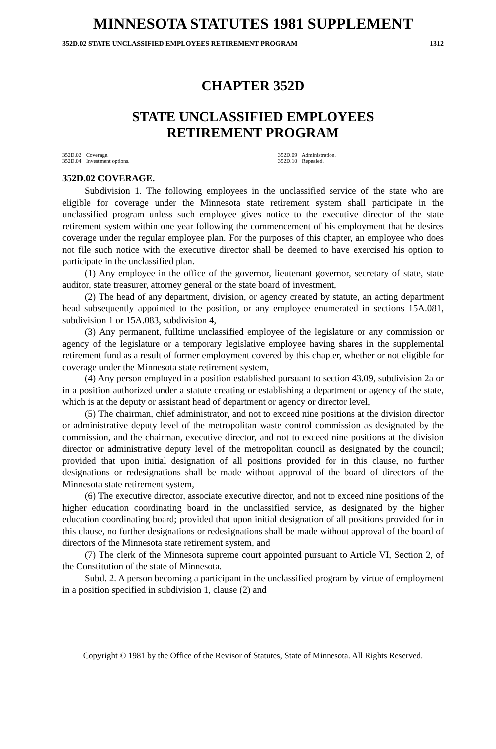MINNESOTA STATUTES 1981 SUPPLEMENT
352D.02 STATE UNCLASSIFIED EMPLOYEES RETIREMENT PROGRAM 1312
CHAPTER 352D
STATE UNCLASSIFIED EMPLOYEES
RETIREMENT PROGRAM
352D.02 Coverage.
352D.04 Investment options.
352D.09 Administration.
352D.10 Repealed.
352D.02 COVERAGE.
Subdivision 1. The following employees in the unclassified service of the state who are eligible for coverage under the Minnesota state retirement system shall participate in the unclassified program unless such employee gives notice to the executive director of the state retirement system within one year following the commencement of his employment that he desires coverage under the regular employee plan. For the purposes of this chapter, an employee who does not file such notice with the executive director shall be deemed to have exercised his option to participate in the unclassified plan.
(1) Any employee in the office of the governor, lieutenant governor, secretary of state, state auditor, state treasurer, attorney general or the state board of investment,
(2) The head of any department, division, or agency created by statute, an acting department head subsequently appointed to the position, or any employee enumerated in sections 15A.081, subdivision 1 or 15A.083, subdivision 4,
(3) Any permanent, fulltime unclassified employee of the legislature or any commission or agency of the legislature or a temporary legislative employee having shares in the supplemental retirement fund as a result of former employment covered by this chapter, whether or not eligible for coverage under the Minnesota state retirement system,
(4) Any person employed in a position established pursuant to section 43.09, subdivision 2a or in a position authorized under a statute creating or establishing a department or agency of the state, which is at the deputy or assistant head of department or agency or director level,
(5) The chairman, chief administrator, and not to exceed nine positions at the division director or administrative deputy level of the metropolitan waste control commission as designated by the commission, and the chairman, executive director, and not to exceed nine positions at the division director or administrative deputy level of the metropolitan council as designated by the council; provided that upon initial designation of all positions provided for in this clause, no further designations or redesignations shall be made without approval of the board of directors of the Minnesota state retirement system,
(6) The executive director, associate executive director, and not to exceed nine positions of the higher education coordinating board in the unclassified service, as designated by the higher education coordinating board; provided that upon initial designation of all positions provided for in this clause, no further designations or redesignations shall be made without approval of the board of directors of the Minnesota state retirement system, and
(7) The clerk of the Minnesota supreme court appointed pursuant to Article VI, Section 2, of the Constitution of the state of Minnesota.
Subd. 2. A person becoming a participant in the unclassified program by virtue of employment in a position specified in subdivision 1, clause (2) and
Copyright © 1981 by the Office of the Revisor of Statutes, State of Minnesota. All Rights Reserved.